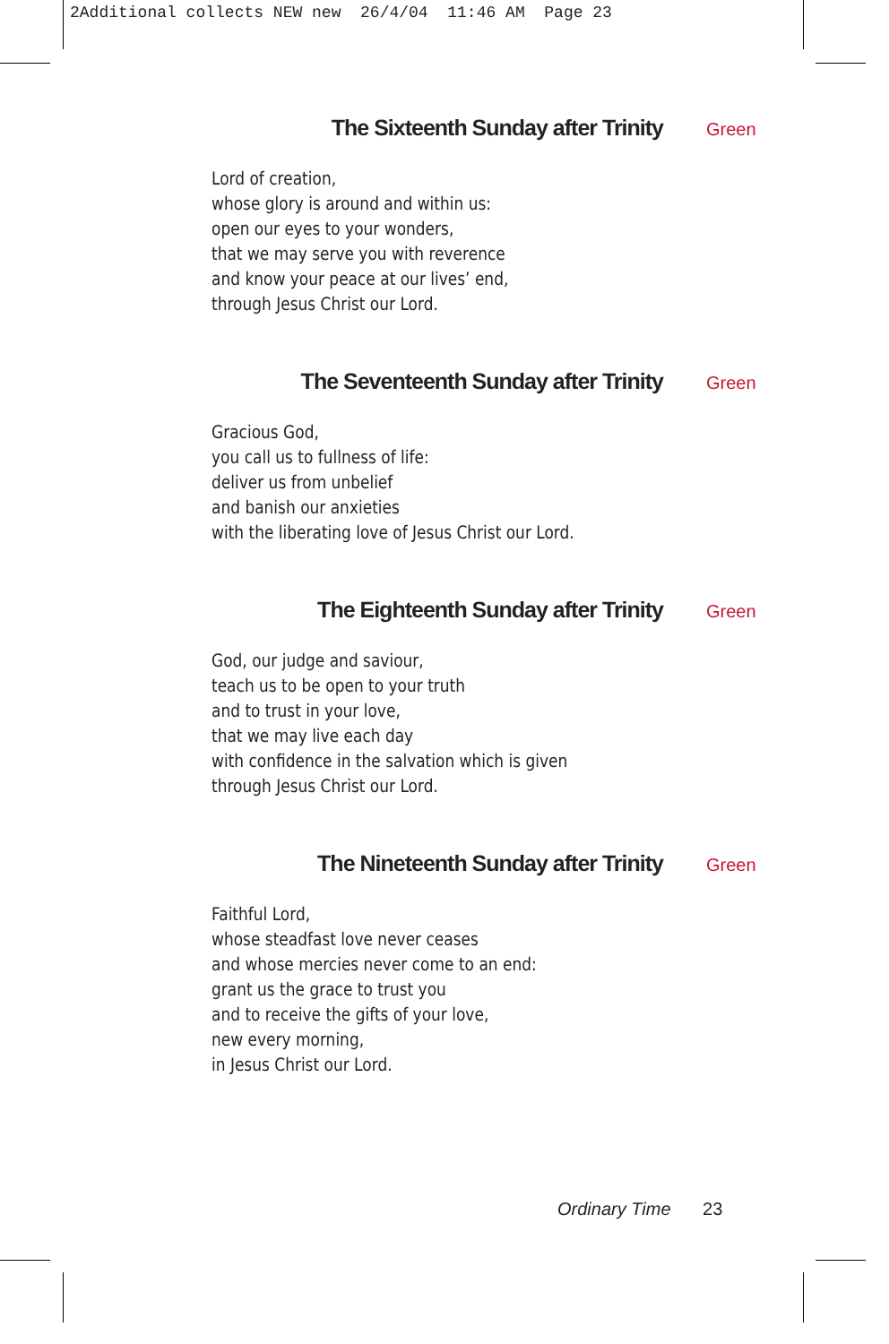2Additional collects NEW new 26/4/04 11:46 AM Page 23
The Sixteenth Sunday after Trinity Green
Lord of creation,
whose glory is around and within us:
open our eyes to your wonders,
that we may serve you with reverence
and know your peace at our lives’ end,
through Jesus Christ our Lord.
The Seventeenth Sunday after Trinity Green
Gracious God,
you call us to fullness of life:
deliver us from unbelief
and banish our anxieties
with the liberating love of Jesus Christ our Lord.
The Eighteenth Sunday after Trinity Green
God, our judge and saviour,
teach us to be open to your truth
and to trust in your love,
that we may live each day
with confidence in the salvation which is given
through Jesus Christ our Lord.
The Nineteenth Sunday after Trinity Green
Faithful Lord,
whose steadfast love never ceases
and whose mercies never come to an end:
grant us the grace to trust you
and to receive the gifts of your love,
new every morning,
in Jesus Christ our Lord.
Ordinary Time 23